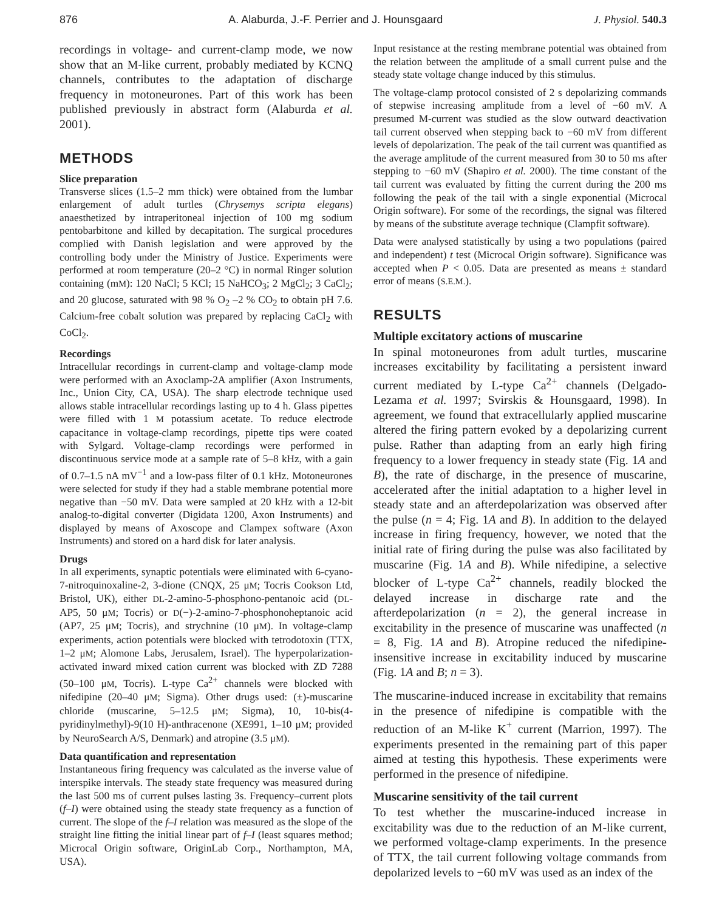876 A. Alaburda, J.-F. Perrier and J. Hounsgaard J. Physiol. 540.3
recordings in voltage- and current-clamp mode, we now show that an M-like current, probably mediated by KCNQ channels, contributes to the adaptation of discharge frequency in motoneurones. Part of this work has been published previously in abstract form (Alaburda et al. 2001).
METHODS
Slice preparation
Transverse slices (1.5–2 mm thick) were obtained from the lumbar enlargement of adult turtles (Chrysemys scripta elegans) anaesthetized by intraperitoneal injection of 100 mg sodium pentobarbitone and killed by decapitation. The surgical procedures complied with Danish legislation and were approved by the controlling body under the Ministry of Justice. Experiments were performed at room temperature (20–2 °C) in normal Ringer solution containing (mM): 120 NaCl; 5 KCl; 15 NaHCO<sub>3</sub>; 2 MgCl<sub>2</sub>; 3 CaCl<sub>2</sub>; and 20 glucose, saturated with 98 % O<sub>2</sub> –2 % CO<sub>2</sub> to obtain pH 7.6. Calcium-free cobalt solution was prepared by replacing CaCl<sub>2</sub> with CoCl<sub>2</sub>.
Recordings
Intracellular recordings in current-clamp and voltage-clamp mode were performed with an Axoclamp-2A amplifier (Axon Instruments, Inc., Union City, CA, USA). The sharp electrode technique used allows stable intracellular recordings lasting up to 4 h. Glass pipettes were filled with 1 M potassium acetate. To reduce electrode capacitance in voltage-clamp recordings, pipette tips were coated with Sylgard. Voltage-clamp recordings were performed in discontinuous service mode at a sample rate of 5–8 kHz, with a gain of 0.7–1.5 nA mV<sup>−1</sup> and a low-pass filter of 0.1 kHz. Motoneurones were selected for study if they had a stable membrane potential more negative than −50 mV. Data were sampled at 20 kHz with a 12-bit analog-to-digital converter (Digidata 1200, Axon Instruments) and displayed by means of Axoscope and Clampex software (Axon Instruments) and stored on a hard disk for later analysis.
Drugs
In all experiments, synaptic potentials were eliminated with 6-cyano-7-nitroquinoxaline-2, 3-dione (CNQX, 25 μM; Tocris Cookson Ltd, Bristol, UK), either DL-2-amino-5-phosphono-pentanoic acid (DL-AP5, 50 μM; Tocris) or D(−)-2-amino-7-phosphonoheptanoic acid (AP7, 25 μM; Tocris), and strychnine (10 μM). In voltage-clamp experiments, action potentials were blocked with tetrodotoxin (TTX, 1–2 μM; Alomone Labs, Jerusalem, Israel). The hyperpolarization-activated inward mixed cation current was blocked with ZD 7288 (50–100 μM, Tocris). L-type Ca<sup>2+</sup> channels were blocked with nifedipine (20–40 μM; Sigma). Other drugs used: (±)-muscarine chloride (muscarine, 5–12.5 μM; Sigma), 10, 10-bis(4-pyridinylmethyl)-9(10 H)-anthracenone (XE991, 1–10 μM; provided by NeuroSearch A/S, Denmark) and atropine (3.5 μM).
Data quantification and representation
Instantaneous firing frequency was calculated as the inverse value of interspike intervals. The steady state frequency was measured during the last 500 ms of current pulses lasting 3s. Frequency–current plots (f–I) were obtained using the steady state frequency as a function of current. The slope of the f–I relation was measured as the slope of the straight line fitting the initial linear part of f–I (least squares method; Microcal Origin software, OriginLab Corp., Northampton, MA, USA).
Input resistance at the resting membrane potential was obtained from the relation between the amplitude of a small current pulse and the steady state voltage change induced by this stimulus.
The voltage-clamp protocol consisted of 2 s depolarizing commands of stepwise increasing amplitude from a level of −60 mV. A presumed M-current was studied as the slow outward deactivation tail current observed when stepping back to −60 mV from different levels of depolarization. The peak of the tail current was quantified as the average amplitude of the current measured from 30 to 50 ms after stepping to −60 mV (Shapiro et al. 2000). The time constant of the tail current was evaluated by fitting the current during the 200 ms following the peak of the tail with a single exponential (Microcal Origin software). For some of the recordings, the signal was filtered by means of the substitute average technique (Clampfit software).
Data were analysed statistically by using a two populations (paired and independent) t test (Microcal Origin software). Significance was accepted when P < 0.05. Data are presented as means ± standard error of means (S.E.M.).
RESULTS
Multiple excitatory actions of muscarine
In spinal motoneurones from adult turtles, muscarine increases excitability by facilitating a persistent inward current mediated by L-type Ca<sup>2+</sup> channels (Delgado-Lezama et al. 1997; Svirskis & Hounsgaard, 1998). In agreement, we found that extracellularly applied muscarine altered the firing pattern evoked by a depolarizing current pulse. Rather than adapting from an early high firing frequency to a lower frequency in steady state (Fig. 1A and B), the rate of discharge, in the presence of muscarine, accelerated after the initial adaptation to a higher level in steady state and an afterdepolarization was observed after the pulse (n = 4; Fig. 1A and B). In addition to the delayed increase in firing frequency, however, we noted that the initial rate of firing during the pulse was also facilitated by muscarine (Fig. 1A and B). While nifedipine, a selective blocker of L-type Ca<sup>2+</sup> channels, readily blocked the delayed increase in discharge rate and the afterdepolarization (n = 2), the general increase in excitability in the presence of muscarine was unaffected (n = 8, Fig. 1A and B). Atropine reduced the nifedipine-insensitive increase in excitability induced by muscarine (Fig. 1A and B; n = 3).
The muscarine-induced increase in excitability that remains in the presence of nifedipine is compatible with the reduction of an M-like K<sup>+</sup> current (Marrion, 1997). The experiments presented in the remaining part of this paper aimed at testing this hypothesis. These experiments were performed in the presence of nifedipine.
Muscarine sensitivity of the tail current
To test whether the muscarine-induced increase in excitability was due to the reduction of an M-like current, we performed voltage-clamp experiments. In the presence of TTX, the tail current following voltage commands from depolarized levels to −60 mV was used as an index of the